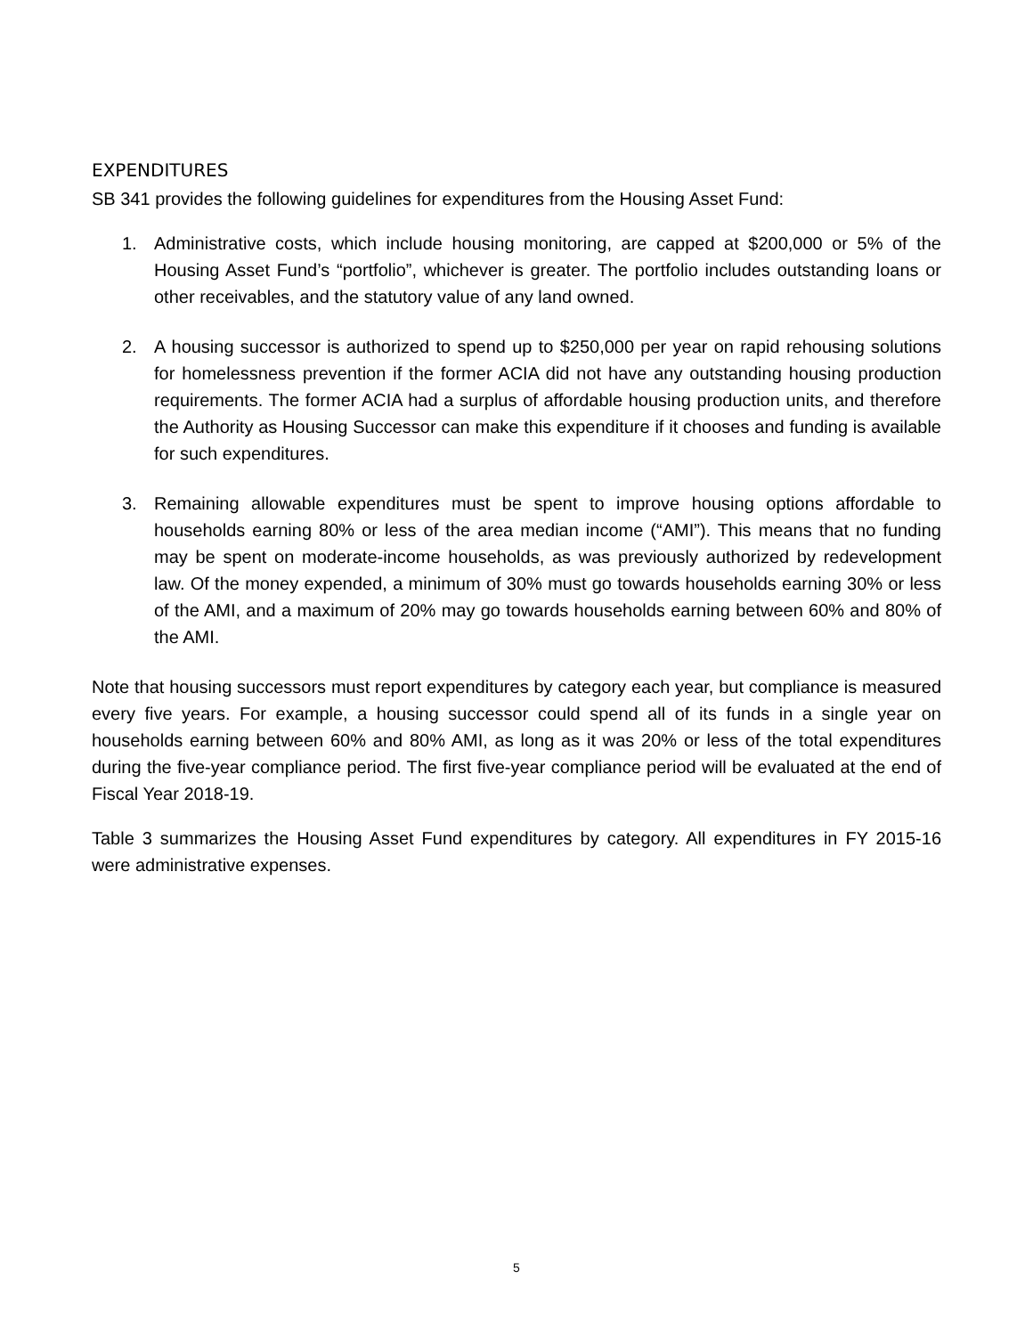EXPENDITURES
SB 341 provides the following guidelines for expenditures from the Housing Asset Fund:
1. Administrative costs, which include housing monitoring, are capped at $200,000 or 5% of the Housing Asset Fund’s “portfolio”, whichever is greater. The portfolio includes outstanding loans or other receivables, and the statutory value of any land owned.
2. A housing successor is authorized to spend up to $250,000 per year on rapid rehousing solutions for homelessness prevention if the former ACIA did not have any outstanding housing production requirements. The former ACIA had a surplus of affordable housing production units, and therefore the Authority as Housing Successor can make this expenditure if it chooses and funding is available for such expenditures.
3. Remaining allowable expenditures must be spent to improve housing options affordable to households earning 80% or less of the area median income (“AMI”). This means that no funding may be spent on moderate-income households, as was previously authorized by redevelopment law. Of the money expended, a minimum of 30% must go towards households earning 30% or less of the AMI, and a maximum of 20% may go towards households earning between 60% and 80% of the AMI.
Note that housing successors must report expenditures by category each year, but compliance is measured every five years. For example, a housing successor could spend all of its funds in a single year on households earning between 60% and 80% AMI, as long as it was 20% or less of the total expenditures during the five-year compliance period. The first five-year compliance period will be evaluated at the end of Fiscal Year 2018-19.
Table 3 summarizes the Housing Asset Fund expenditures by category. All expenditures in FY 2015-16 were administrative expenses.
5